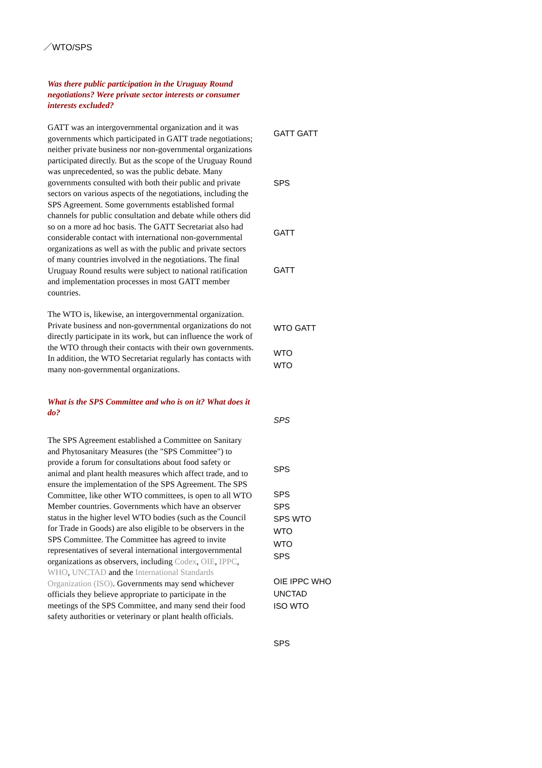／WTO/SPS
Was there public participation in the Uruguay Round negotiations? Were private sector interests or consumer interests excluded?
GATT was an intergovernmental organization and it was governments which participated in GATT trade negotiations; neither private business nor non-governmental organizations participated directly. But as the scope of the Uruguay Round was unprecedented, so was the public debate. Many governments consulted with both their public and private sectors on various aspects of the negotiations, including the SPS Agreement. Some governments established formal channels for public consultation and debate while others did so on a more ad hoc basis. The GATT Secretariat also had considerable contact with international non-governmental organizations as well as with the public and private sectors of many countries involved in the negotiations. The final Uruguay Round results were subject to national ratification and implementation processes in most GATT member countries.
The WTO is, likewise, an intergovernmental organization. Private business and non-governmental organizations do not directly participate in its work, but can influence the work of the WTO through their contacts with their own governments. In addition, the WTO Secretariat regularly has contacts with many non-governmental organizations.
What is the SPS Committee and who is on it? What does it do?
The SPS Agreement established a Committee on Sanitary and Phytosanitary Measures (the "SPS Committee") to provide a forum for consultations about food safety or animal and plant health measures which affect trade, and to ensure the implementation of the SPS Agreement. The SPS Committee, like other WTO committees, is open to all WTO Member countries. Governments which have an observer status in the higher level WTO bodies (such as the Council for Trade in Goods) are also eligible to be observers in the SPS Committee. The Committee has agreed to invite representatives of several international intergovernmental organizations as observers, including Codex, OIE, IPPC, WHO, UNCTAD and the International Standards Organization (ISO). Governments may send whichever officials they believe appropriate to participate in the meetings of the SPS Committee, and many send their food safety authorities or veterinary or plant health officials.
GATT GATT
SPS
GATT
GATT
WTO GATT
WTO
WTO
SPS
SPS
SPS
SPS
SPS WTO
WTO
WTO
SPS
OIE IPPC WHO
UNCTAD
ISO WTO
SPS